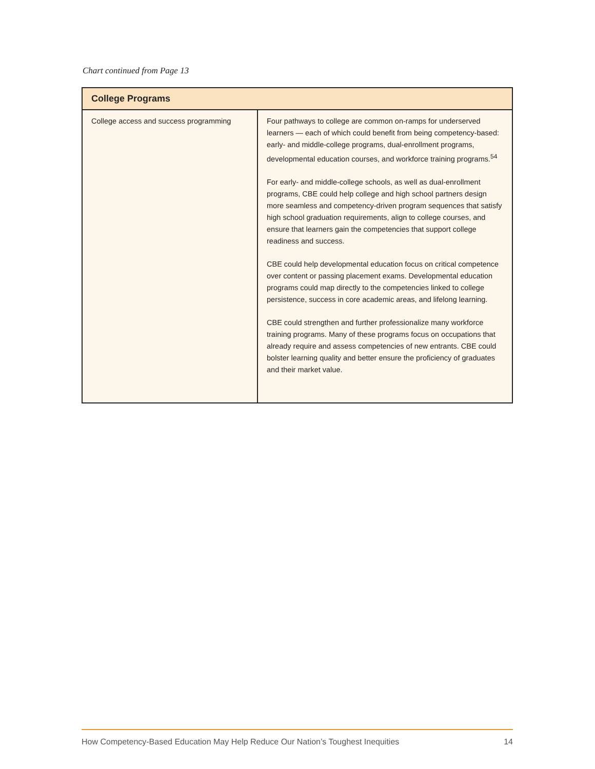Chart continued from Page 13
| College Programs | |
| --- | --- |
| College access and success programming | Four pathways to college are common on-ramps for underserved learners — each of which could benefit from being competency-based: early- and middle-college programs, dual-enrollment programs, developmental education courses, and workforce training programs.<sup>54</sup> For early- and middle-college schools, as well as dual-enrollment programs, CBE could help college and high school partners design more seamless and competency-driven program sequences that satisfy high school graduation requirements, align to college courses, and ensure that learners gain the competencies that support college readiness and success. CBE could help developmental education focus on critical competence over content or passing placement exams. Developmental education programs could map directly to the competencies linked to college persistence, success in core academic areas, and lifelong learning. CBE could strengthen and further professionalize many workforce training programs. Many of these programs focus on occupations that already require and assess competencies of new entrants. CBE could bolster learning quality and better ensure the proficiency of graduates and their market value. |
How Competency-Based Education May Help Reduce Our Nation’s Toughest Inequities 14